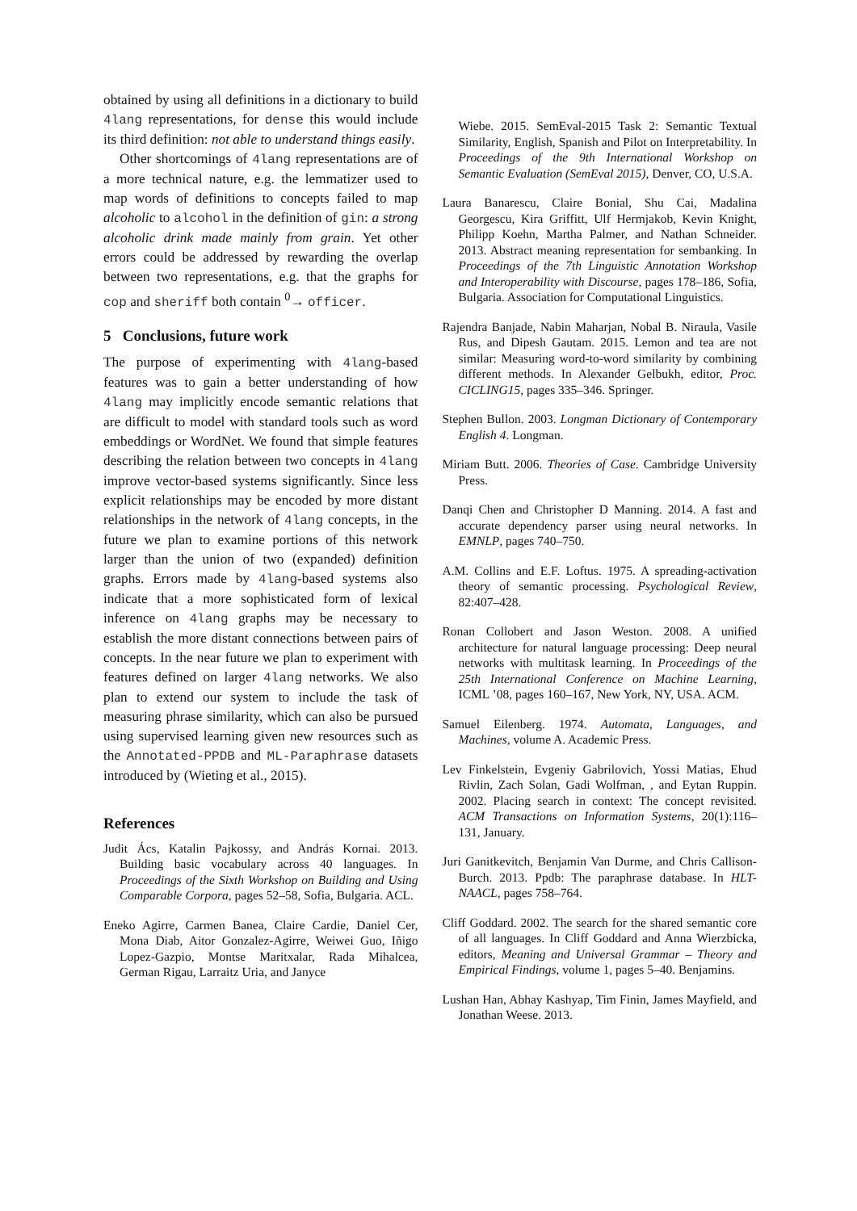obtained by using all definitions in a dictionary to build 4lang representations, for dense this would include its third definition: not able to understand things easily.
Other shortcomings of 4lang representations are of a more technical nature, e.g. the lemmatizer used to map words of definitions to concepts failed to map alcoholic to alcohol in the definition of gin: a strong alcoholic drink made mainly from grain. Yet other errors could be addressed by rewarding the overlap between two representations, e.g. that the graphs for cop and sheriff both contain <sup>0</sup>→ officer.
5 Conclusions, future work
The purpose of experimenting with 4lang-based features was to gain a better understanding of how 4lang may implicitly encode semantic relations that are difficult to model with standard tools such as word embeddings or WordNet. We found that simple features describing the relation between two concepts in 4lang improve vector-based systems significantly. Since less explicit relationships may be encoded by more distant relationships in the network of 4lang concepts, in the future we plan to examine portions of this network larger than the union of two (expanded) definition graphs. Errors made by 4lang-based systems also indicate that a more sophisticated form of lexical inference on 4lang graphs may be necessary to establish the more distant connections between pairs of concepts. In the near future we plan to experiment with features defined on larger 4lang networks. We also plan to extend our system to include the task of measuring phrase similarity, which can also be pursued using supervised learning given new resources such as the Annotated-PPDB and ML-Paraphrase datasets introduced by (Wieting et al., 2015).
References
Judit Ács, Katalin Pajkossy, and András Kornai. 2013. Building basic vocabulary across 40 languages. In Proceedings of the Sixth Workshop on Building and Using Comparable Corpora, pages 52–58, Sofia, Bulgaria. ACL.
Eneko Agirre, Carmen Banea, Claire Cardie, Daniel Cer, Mona Diab, Aitor Gonzalez-Agirre, Weiwei Guo, Iñigo Lopez-Gazpio, Montse Maritxalar, Rada Mihalcea, German Rigau, Larraitz Uria, and Janyce
Wiebe. 2015. SemEval-2015 Task 2: Semantic Textual Similarity, English, Spanish and Pilot on Interpretability. In Proceedings of the 9th International Workshop on Semantic Evaluation (SemEval 2015), Denver, CO, U.S.A.
Laura Banarescu, Claire Bonial, Shu Cai, Madalina Georgescu, Kira Griffitt, Ulf Hermjakob, Kevin Knight, Philipp Koehn, Martha Palmer, and Nathan Schneider. 2013. Abstract meaning representation for sembanking. In Proceedings of the 7th Linguistic Annotation Workshop and Interoperability with Discourse, pages 178–186, Sofia, Bulgaria. Association for Computational Linguistics.
Rajendra Banjade, Nabin Maharjan, Nobal B. Niraula, Vasile Rus, and Dipesh Gautam. 2015. Lemon and tea are not similar: Measuring word-to-word similarity by combining different methods. In Alexander Gelbukh, editor, Proc. CICLING15, pages 335–346. Springer.
Stephen Bullon. 2003. Longman Dictionary of Contemporary English 4. Longman.
Miriam Butt. 2006. Theories of Case. Cambridge University Press.
Danqi Chen and Christopher D Manning. 2014. A fast and accurate dependency parser using neural networks. In EMNLP, pages 740–750.
A.M. Collins and E.F. Loftus. 1975. A spreading-activation theory of semantic processing. Psychological Review, 82:407–428.
Ronan Collobert and Jason Weston. 2008. A unified architecture for natural language processing: Deep neural networks with multitask learning. In Proceedings of the 25th International Conference on Machine Learning, ICML ’08, pages 160–167, New York, NY, USA. ACM.
Samuel Eilenberg. 1974. Automata, Languages, and Machines, volume A. Academic Press.
Lev Finkelstein, Evgeniy Gabrilovich, Yossi Matias, Ehud Rivlin, Zach Solan, Gadi Wolfman, , and Eytan Ruppin. 2002. Placing search in context: The concept revisited. ACM Transactions on Information Systems, 20(1):116–131, January.
Juri Ganitkevitch, Benjamin Van Durme, and Chris Callison-Burch. 2013. Ppdb: The paraphrase database. In HLT-NAACL, pages 758–764.
Cliff Goddard. 2002. The search for the shared semantic core of all languages. In Cliff Goddard and Anna Wierzbicka, editors, Meaning and Universal Grammar – Theory and Empirical Findings, volume 1, pages 5–40. Benjamins.
Lushan Han, Abhay Kashyap, Tim Finin, James Mayfield, and Jonathan Weese. 2013.